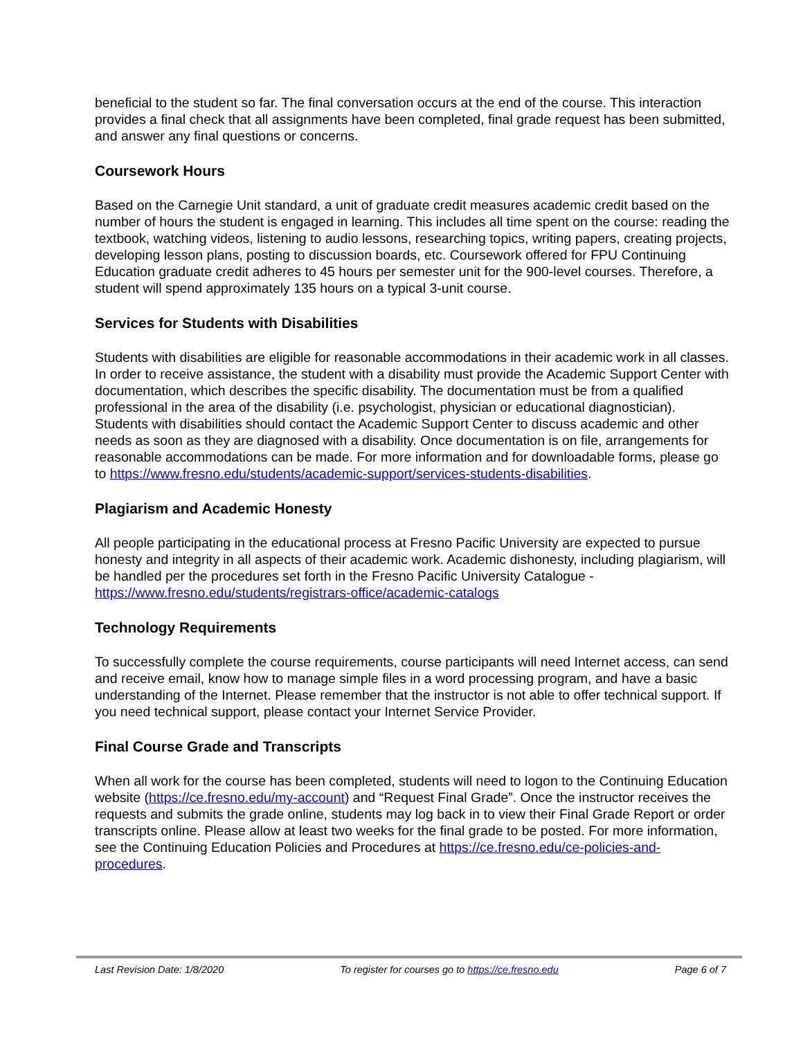beneficial to the student so far. The final conversation occurs at the end of the course. This interaction provides a final check that all assignments have been completed, final grade request has been submitted, and answer any final questions or concerns.
Coursework Hours
Based on the Carnegie Unit standard, a unit of graduate credit measures academic credit based on the number of hours the student is engaged in learning. This includes all time spent on the course: reading the textbook, watching videos, listening to audio lessons, researching topics, writing papers, creating projects, developing lesson plans, posting to discussion boards, etc. Coursework offered for FPU Continuing Education graduate credit adheres to 45 hours per semester unit for the 900-level courses. Therefore, a student will spend approximately 135 hours on a typical 3-unit course.
Services for Students with Disabilities
Students with disabilities are eligible for reasonable accommodations in their academic work in all classes. In order to receive assistance, the student with a disability must provide the Academic Support Center with documentation, which describes the specific disability. The documentation must be from a qualified professional in the area of the disability (i.e. psychologist, physician or educational diagnostician). Students with disabilities should contact the Academic Support Center to discuss academic and other needs as soon as they are diagnosed with a disability. Once documentation is on file, arrangements for reasonable accommodations can be made. For more information and for downloadable forms, please go to https://www.fresno.edu/students/academic-support/services-students-disabilities.
Plagiarism and Academic Honesty
All people participating in the educational process at Fresno Pacific University are expected to pursue honesty and integrity in all aspects of their academic work. Academic dishonesty, including plagiarism, will be handled per the procedures set forth in the Fresno Pacific University Catalogue - https://www.fresno.edu/students/registrars-office/academic-catalogs
Technology Requirements
To successfully complete the course requirements, course participants will need Internet access, can send and receive email, know how to manage simple files in a word processing program, and have a basic understanding of the Internet. Please remember that the instructor is not able to offer technical support. If you need technical support, please contact your Internet Service Provider.
Final Course Grade and Transcripts
When all work for the course has been completed, students will need to logon to the Continuing Education website (https://ce.fresno.edu/my-account) and “Request Final Grade”. Once the instructor receives the requests and submits the grade online, students may log back in to view their Final Grade Report or order transcripts online. Please allow at least two weeks for the final grade to be posted. For more information, see the Continuing Education Policies and Procedures at https://ce.fresno.edu/ce-policies-and-procedures.
Last Revision Date: 1/8/2020 To register for courses go to https://ce.fresno.edu Page 6 of 7